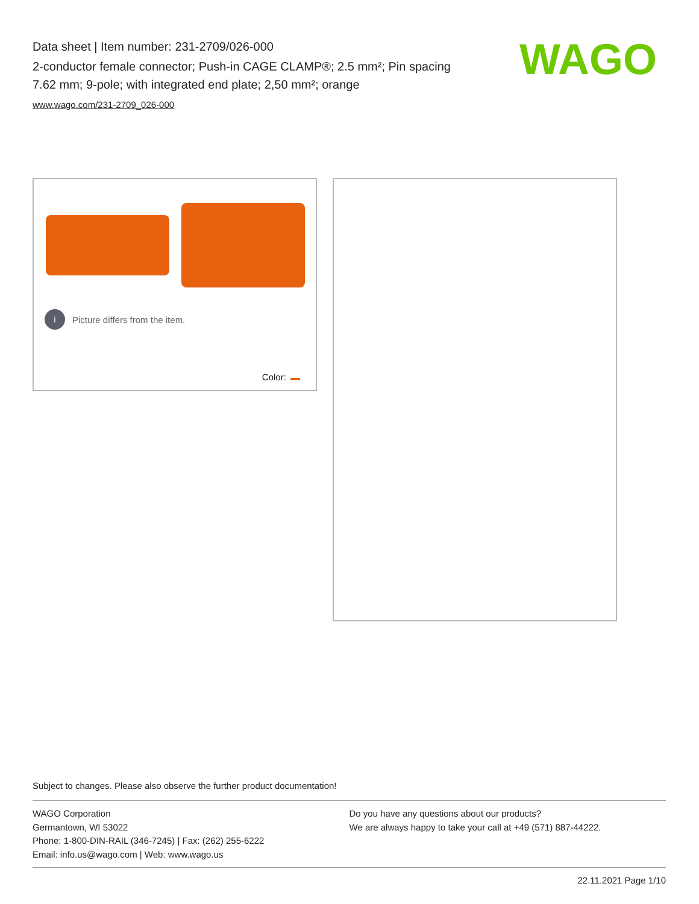Data sheet | Item number: 231-2709/026-000
2-conductor female connector; Push-in CAGE CLAMP®; 2.5 mm²; Pin spacing 7.62 mm; 9-pole; with integrated end plate; 2,50 mm²; orange
www.wago.com/231-2709_026-000
WAGO
i Picture differs from the item.
Color:
Subject to changes. Please also observe the further product documentation!
WAGO Corporation
Germantown, WI 53022
Phone: 1-800-DIN-RAIL (346-7245) | Fax: (262) 255-6222
Email: info.us@wago.com | Web: www.wago.us
Do you have any questions about our products?
We are always happy to take your call at +49 (571) 887-44222.
22.11.2021 Page 1/10